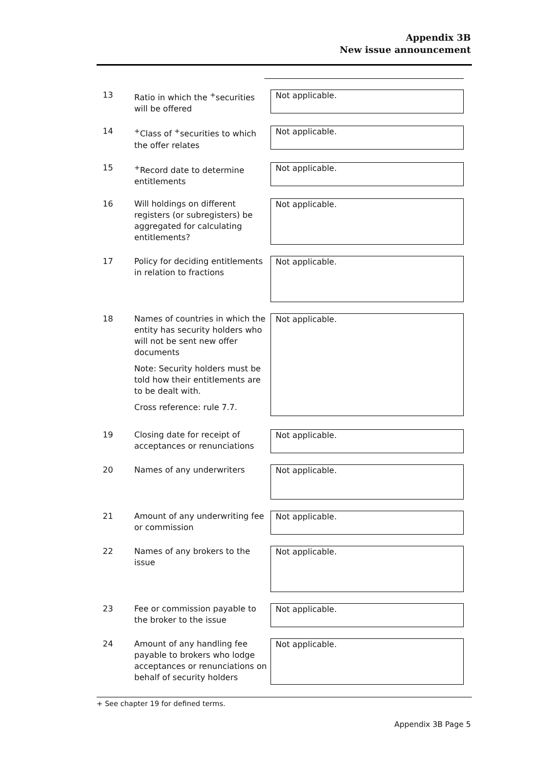Appendix 3B
New issue announcement
| 13 | Ratio in which the <sup>+</sup>securities will be offered | Not applicable. |
| 14 | <sup>+</sup>Class of <sup>+</sup>securities to which the offer relates | Not applicable. |
| 15 | <sup>+</sup>Record date to determine entitlements | Not applicable. |
| 16 | Will holdings on different registers (or subregisters) be aggregated for calculating entitlements? | Not applicable. |
| 17 | Policy for deciding entitlements in relation to fractions | Not applicable. |
| 18 | Names of countries in which the entity has security holders who will not be sent new offer documents Note: Security holders must be told how their entitlements are to be dealt with. Cross reference: rule 7.7. | Not applicable. |
| 19 | Closing date for receipt of acceptances or renunciations | Not applicable. |
| 20 | Names of any underwriters | Not applicable. |
| 21 | Amount of any underwriting fee or commission | Not applicable. |
| 22 | Names of any brokers to the issue | Not applicable. |
| 23 | Fee or commission payable to the broker to the issue | Not applicable. |
| 24 | Amount of any handling fee payable to brokers who lodge acceptances or renunciations on behalf of security holders | Not applicable. |
+ See chapter 19 for defined terms.
Appendix 3B Page 5